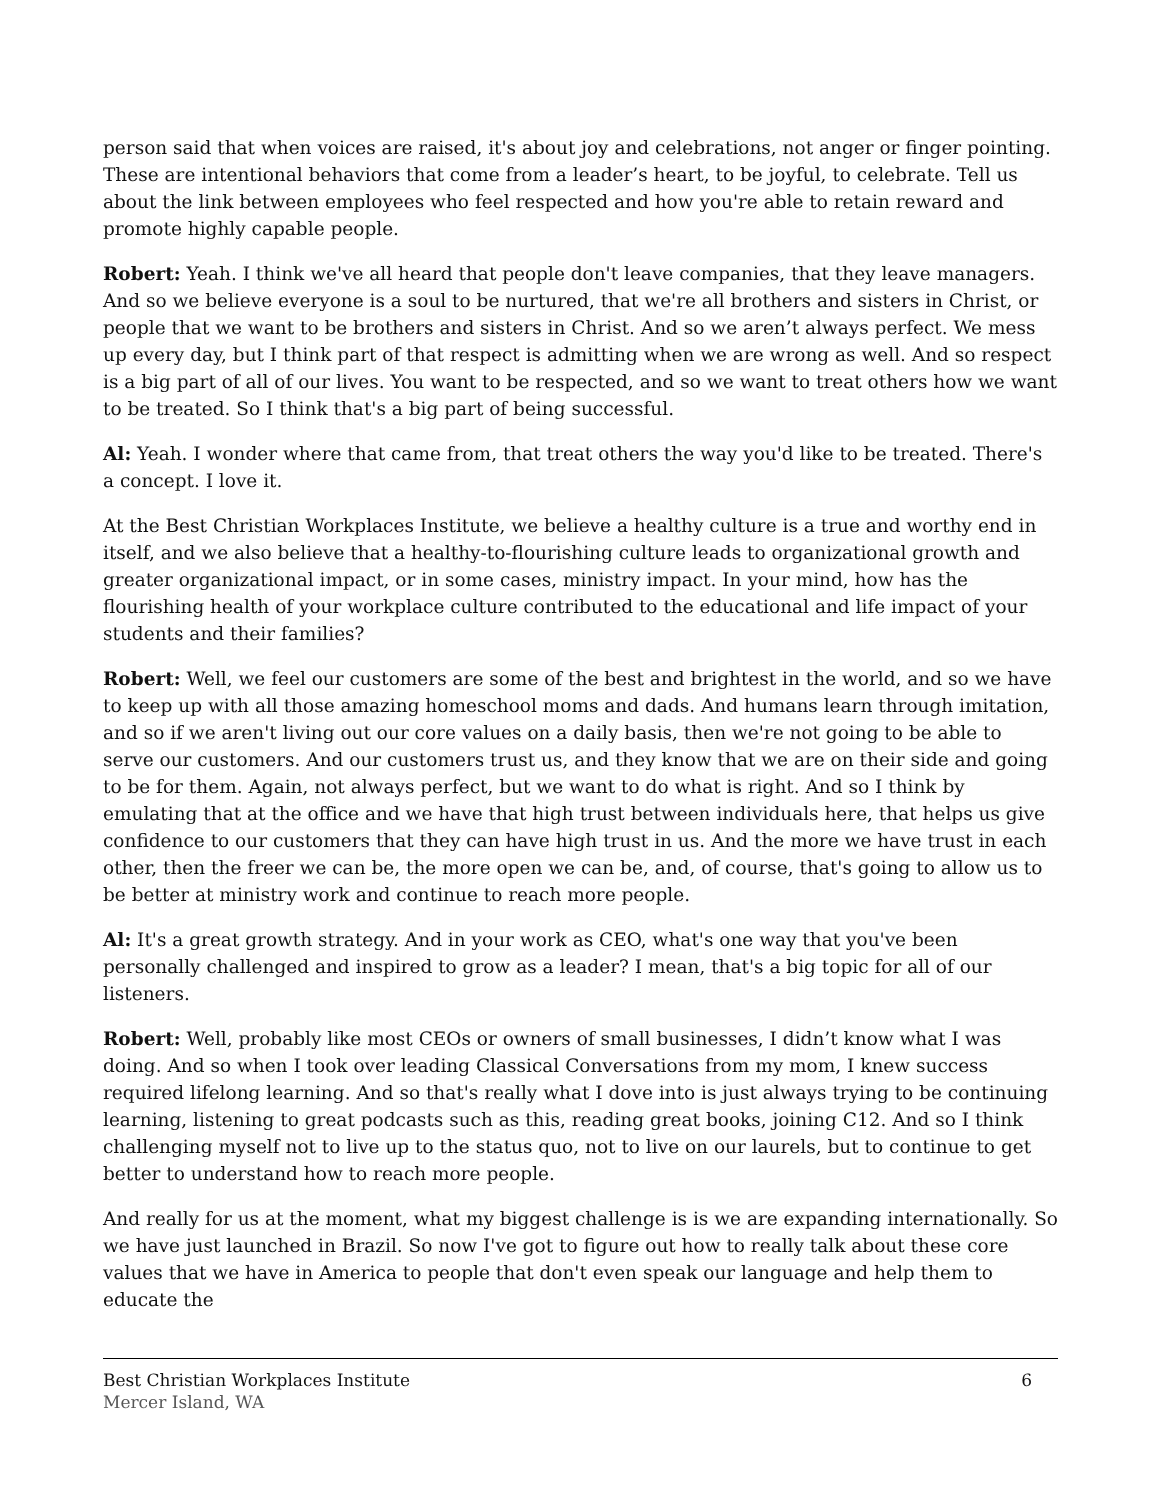person said that when voices are raised, it's about joy and celebrations, not anger or finger pointing. These are intentional behaviors that come from a leader’s heart, to be joyful, to celebrate. Tell us about the link between employees who feel respected and how you're able to retain reward and promote highly capable people.
Robert: Yeah. I think we've all heard that people don't leave companies, that they leave managers. And so we believe everyone is a soul to be nurtured, that we're all brothers and sisters in Christ, or people that we want to be brothers and sisters in Christ. And so we aren’t always perfect. We mess up every day, but I think part of that respect is admitting when we are wrong as well. And so respect is a big part of all of our lives. You want to be respected, and so we want to treat others how we want to be treated. So I think that's a big part of being successful.
Al: Yeah. I wonder where that came from, that treat others the way you'd like to be treated. There's a concept. I love it.
At the Best Christian Workplaces Institute, we believe a healthy culture is a true and worthy end in itself, and we also believe that a healthy-to-flourishing culture leads to organizational growth and greater organizational impact, or in some cases, ministry impact. In your mind, how has the flourishing health of your workplace culture contributed to the educational and life impact of your students and their families?
Robert: Well, we feel our customers are some of the best and brightest in the world, and so we have to keep up with all those amazing homeschool moms and dads. And humans learn through imitation, and so if we aren't living out our core values on a daily basis, then we're not going to be able to serve our customers. And our customers trust us, and they know that we are on their side and going to be for them. Again, not always perfect, but we want to do what is right. And so I think by emulating that at the office and we have that high trust between individuals here, that helps us give confidence to our customers that they can have high trust in us. And the more we have trust in each other, then the freer we can be, the more open we can be, and, of course, that's going to allow us to be better at ministry work and continue to reach more people.
Al: It's a great growth strategy. And in your work as CEO, what's one way that you've been personally challenged and inspired to grow as a leader? I mean, that's a big topic for all of our listeners.
Robert: Well, probably like most CEOs or owners of small businesses, I didn’t know what I was doing. And so when I took over leading Classical Conversations from my mom, I knew success required lifelong learning. And so that's really what I dove into is just always trying to be continuing learning, listening to great podcasts such as this, reading great books, joining C12. And so I think challenging myself not to live up to the status quo, not to live on our laurels, but to continue to get better to understand how to reach more people.
And really for us at the moment, what my biggest challenge is is we are expanding internationally. So we have just launched in Brazil. So now I've got to figure out how to really talk about these core values that we have in America to people that don't even speak our language and help them to educate the
Best Christian Workplaces Institute 6
Mercer Island, WA